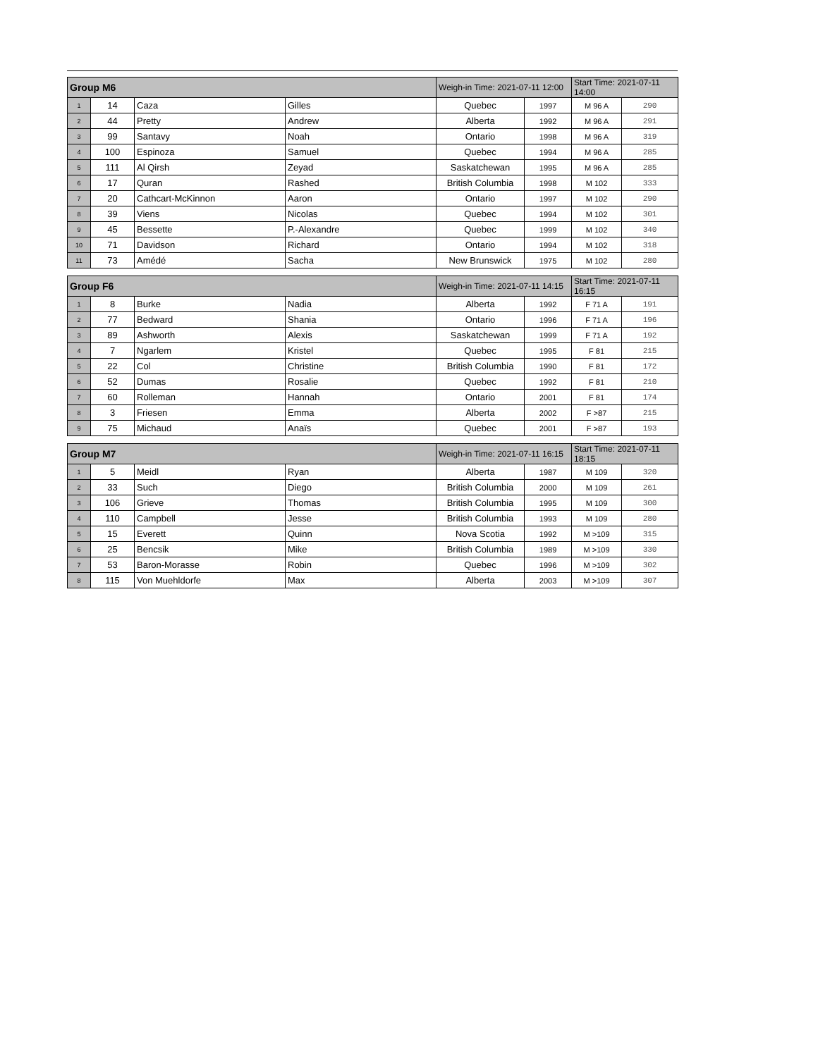| Group M6 | | | | Weigh-in Time: 2021-07-11 12:00 | | Start Time: 2021-07-11 14:00 | |
| --- | --- | --- | --- | --- | --- | --- | --- |
| 1 | 14 | Caza | Gilles | Quebec | 1997 | M 96 A | 290 |
| 2 | 44 | Pretty | Andrew | Alberta | 1992 | M 96 A | 291 |
| 3 | 99 | Santavy | Noah | Ontario | 1998 | M 96 A | 319 |
| 4 | 100 | Espinoza | Samuel | Quebec | 1994 | M 96 A | 285 |
| 5 | 111 | Al Qirsh | Zeyad | Saskatchewan | 1995 | M 96 A | 285 |
| 6 | 17 | Quran | Rashed | British Columbia | 1998 | M 102 | 333 |
| 7 | 20 | Cathcart-McKinnon | Aaron | Ontario | 1997 | M 102 | 290 |
| 8 | 39 | Viens | Nicolas | Quebec | 1994 | M 102 | 301 |
| 9 | 45 | Bessette | P.-Alexandre | Quebec | 1999 | M 102 | 340 |
| 10 | 71 | Davidson | Richard | Ontario | 1994 | M 102 | 318 |
| 11 | 73 | Amédé | Sacha | New Brunswick | 1975 | M 102 | 280 |
| Group F6 | | | | Weigh-in Time: 2021-07-11 14:15 | | Start Time: 2021-07-11 16:15 | |
| --- | --- | --- | --- | --- | --- | --- | --- |
| 1 | 8 | Burke | Nadia | Alberta | 1992 | F 71 A | 191 |
| 2 | 77 | Bedward | Shania | Ontario | 1996 | F 71 A | 196 |
| 3 | 89 | Ashworth | Alexis | Saskatchewan | 1999 | F 71 A | 192 |
| 4 | 7 | Ngarlem | Kristel | Quebec | 1995 | F 81 | 215 |
| 5 | 22 | Col | Christine | British Columbia | 1990 | F 81 | 172 |
| 6 | 52 | Dumas | Rosalie | Quebec | 1992 | F 81 | 210 |
| 7 | 60 | Rolleman | Hannah | Ontario | 2001 | F 81 | 174 |
| 8 | 3 | Friesen | Emma | Alberta | 2002 | F >87 | 215 |
| 9 | 75 | Michaud | Anaïs | Quebec | 2001 | F >87 | 193 |
| Group M7 | | | | Weigh-in Time: 2021-07-11 16:15 | | Start Time: 2021-07-11 18:15 | |
| --- | --- | --- | --- | --- | --- | --- | --- |
| 1 | 5 | Meidl | Ryan | Alberta | 1987 | M 109 | 320 |
| 2 | 33 | Such | Diego | British Columbia | 2000 | M 109 | 261 |
| 3 | 106 | Grieve | Thomas | British Columbia | 1995 | M 109 | 300 |
| 4 | 110 | Campbell | Jesse | British Columbia | 1993 | M 109 | 280 |
| 5 | 15 | Everett | Quinn | Nova Scotia | 1992 | M >109 | 315 |
| 6 | 25 | Bencsik | Mike | British Columbia | 1989 | M >109 | 330 |
| 7 | 53 | Baron-Morasse | Robin | Quebec | 1996 | M >109 | 302 |
| 8 | 115 | Von Muehldorfe | Max | Alberta | 2003 | M >109 | 307 |